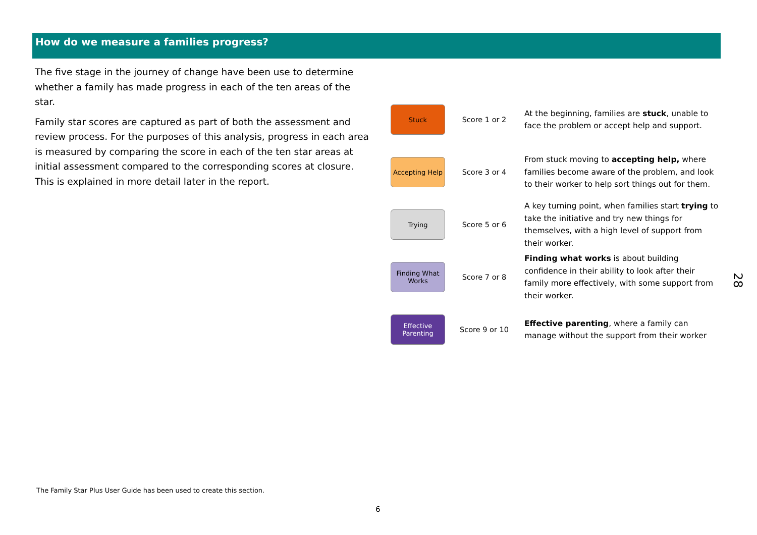How do we measure a families progress?
The five stage in the journey of change have been use to determine whether a family has made progress in each of the ten areas of the star.
Family star scores are captured as part of both the assessment and review process. For the purposes of this analysis, progress in each area is measured by comparing the score in each of the ten star areas at initial assessment compared to the corresponding scores at closure. This is explained in more detail later in the report.
Stuck
Score 1 or 2
At the beginning, families are stuck, unable to face the problem or accept help and support.
Accepting Help
Score 3 or 4
From stuck moving to accepting help, where families become aware of the problem, and look to their worker to help sort things out for them.
Trying
Score 5 or 6
A key turning point, when families start trying to take the initiative and try new things for themselves, with a high level of support from their worker.
Finding What Works
Score 7 or 8
Finding what works is about building confidence in their ability to look after their family more effectively, with some support from their worker.
Effective Parenting
Score 9 or 10
Effective parenting, where a family can manage without the support from their worker
The Family Star Plus User Guide has been used to create this section.
6
28